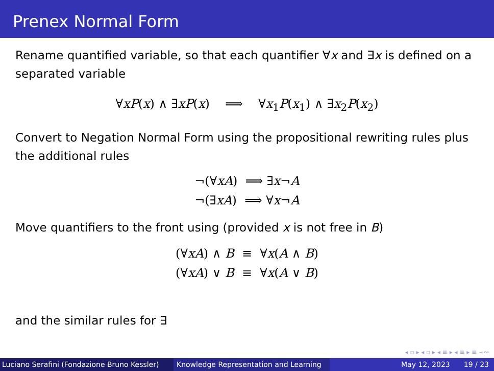Prenex Normal Form
Rename quantified variable, so that each quantifier ∀x and ∃x is defined on a separated variable
∀xP(x) ∧ ∃xP(x) ⟹ ∀x<sub>1</sub>P(x<sub>1</sub>) ∧ ∃x<sub>2</sub>P(x<sub>2</sub>)
Convert to Negation Normal Form using the propositional rewriting rules plus the additional rules
¬(∀xA) ⟹ ∃x¬A
¬(∃xA) ⟹ ∀x¬A
Move quantifiers to the front using (provided x is not free in B)
(∀xA) ∧ B ≡ ∀x(A ∧ B)
(∀xA) ∨ B ≡ ∀x(A ∨ B)
and the similar rules for ∃
◂ ▫ ▸ ◂ ▫ ▸ ◂ ≡ ▸ ◂ ≡ ▸ ≡ ∽∾
Luciano Serafini (Fondazione Bruno Kessler)
Knowledge Representation and Learning
May 12, 2023 19 / 23